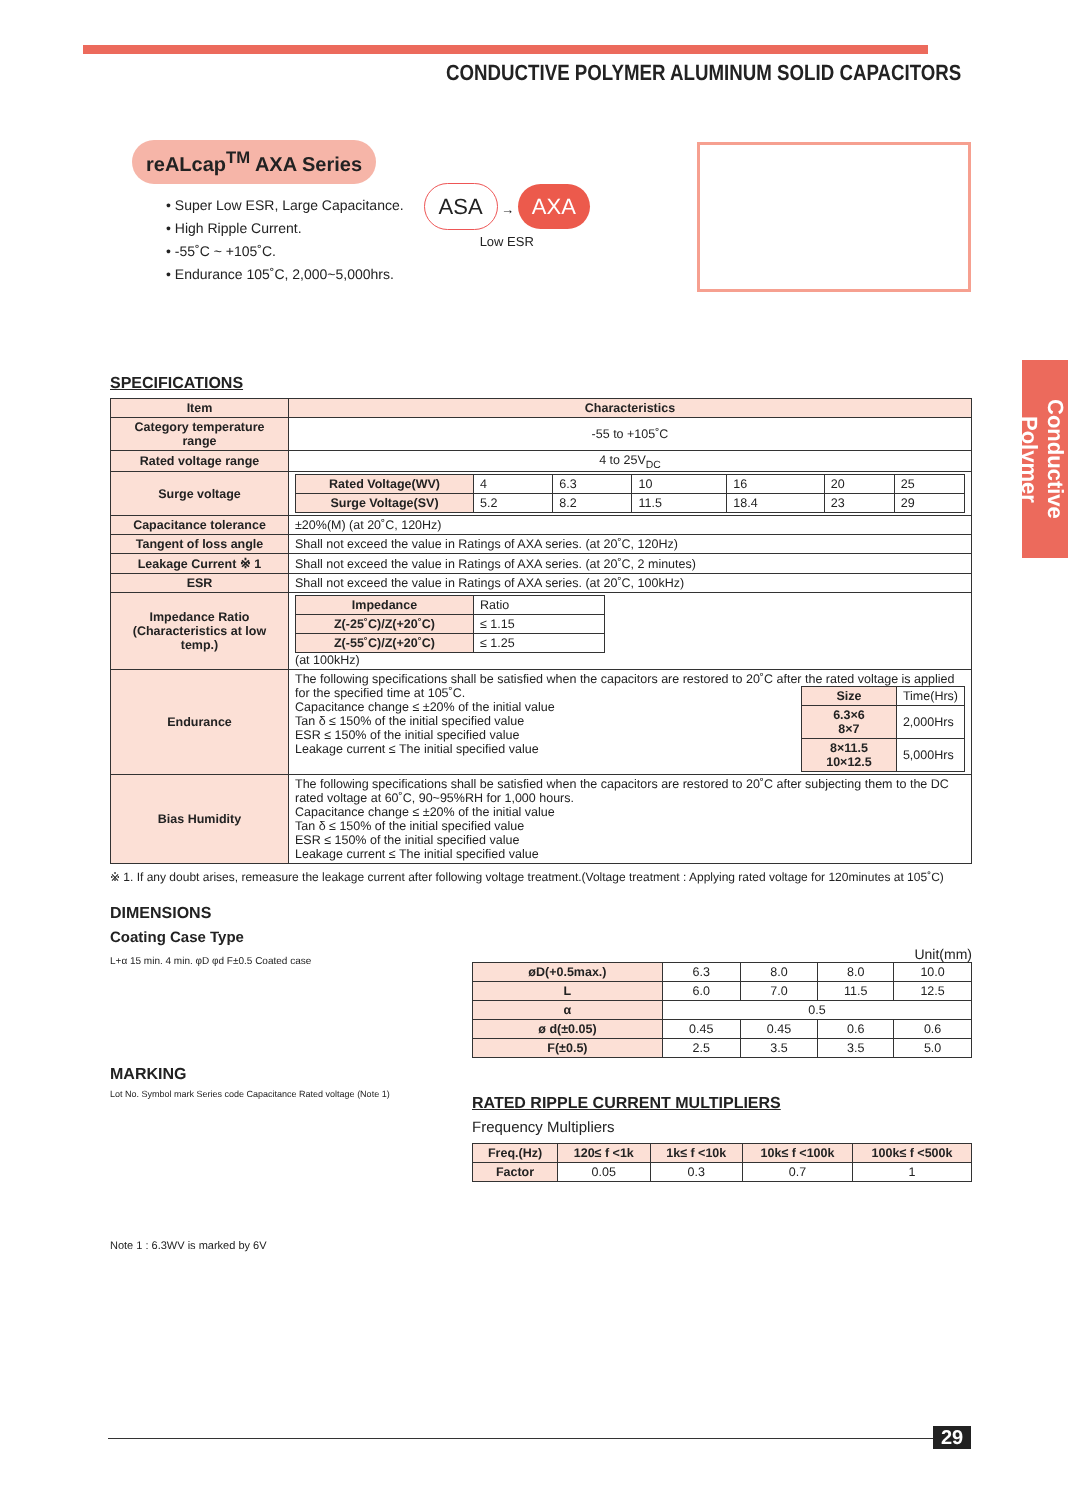CONDUCTIVE POLYMER ALUMINUM SOLID CAPACITORS
Conductive Polymer
reALcap<sup>TM</sup> AXA Series
• Super Low ESR, Large Capacitance.
• High Ripple Current.
• -55˚C ~ +105˚C.
• Endurance 105˚C, 2,000~5,000hrs.
ASA → AXA
Low ESR
SPECIFICATIONS
| Item | Characteristics |
| --- | --- |
| Category temperature range | -55 to +105˚C |
| Rated voltage range | 4 to 25V<sub>DC</sub> |
| Surge voltage | / Rated Voltage(WV) / 4 / 6.3 / 10 / 16 / 20 / 25 / / Surge Voltage(SV) / 5.2 / 8.2 / 11.5 / 18.4 / 23 / 29 / |
| Capacitance tolerance | ±20%(M) (at 20˚C, 120Hz) |
| Tangent of loss angle | Shall not exceed the value in Ratings of AXA series. (at 20˚C, 120Hz) |
| Leakage Current ※ 1 | Shall not exceed the value in Ratings of AXA series. (at 20˚C, 2 minutes) |
| ESR | Shall not exceed the value in Ratings of AXA series. (at 20˚C, 100kHz) |
| Impedance Ratio (Characteristics at low temp.) | / Impedance / Ratio / / Z(-25˚C)/Z(+20˚C) / ≤ 1.15 / / Z(-55˚C)/Z(+20˚C) / ≤ 1.25 / (at 100kHz) |
| Endurance | The following specifications shall be satisfied when the capacitors are restored to 20˚C after the rated voltage is applied for the specified time at 105˚C. / Size / Time(Hrs) / / 6.3×6 8×7 / 2,000Hrs / / 8×11.5 10×12.5 / 5,000Hrs / Capacitance change ≤ ±20% of the initial value Tan δ ≤ 150% of the initial specified value ESR ≤ 150% of the initial specified value Leakage current ≤ The initial specified value |
| Bias Humidity | The following specifications shall be satisfied when the capacitors are restored to 20˚C after subjecting them to the DC rated voltage at 60˚C, 90~95%RH for 1,000 hours. Capacitance change ≤ ±20% of the initial value Tan δ ≤ 150% of the initial specified value ESR ≤ 150% of the initial specified value Leakage current ≤ The initial specified value |
※ 1. If any doubt arises, remeasure the leakage current after following voltage treatment.(Voltage treatment : Applying rated voltage for 120minutes at 105˚C)
DIMENSIONS
Coating Case Type
L+α 15 min. 4 min. φD φd F±0.5 Coated case
MARKING
Lot No. Symbol mark Series code Capacitance Rated voltage (Note 1)
Note 1 : 6.3WV is marked by 6V
Unit(mm)
| øD(+0.5max.) | 6.3 | 8.0 | 8.0 | 10.0 |
| L | 6.0 | 7.0 | 11.5 | 12.5 |
| α | 0.5 | | | |
| ø d(±0.05) | 0.45 | 0.45 | 0.6 | 0.6 |
| F(±0.5) | 2.5 | 3.5 | 3.5 | 5.0 |
RATED RIPPLE CURRENT MULTIPLIERS
Frequency Multipliers
| Freq.(Hz) | 120≤ f <1k | 1k≤ f <10k | 10k≤ f <100k | 100k≤ f <500k |
| --- | --- | --- | --- | --- |
| Factor | 0.05 | 0.3 | 0.7 | 1 |
29